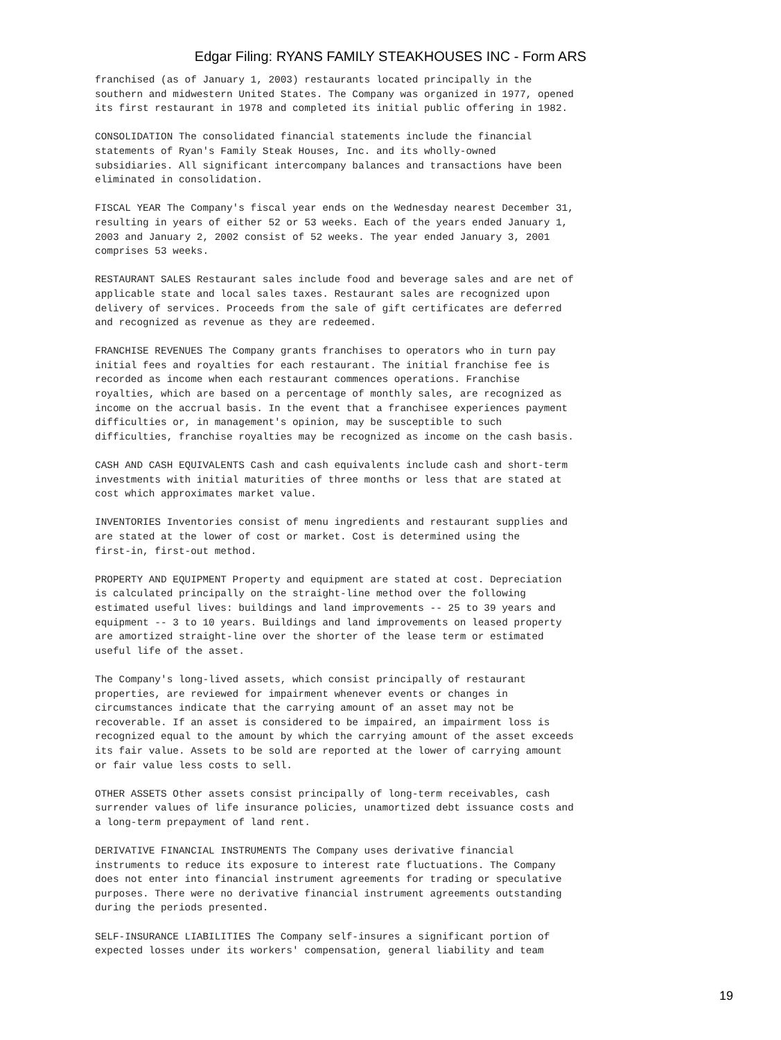Edgar Filing: RYANS FAMILY STEAKHOUSES INC - Form ARS
franchised (as of January 1, 2003) restaurants located principally in the
southern and midwestern United States. The Company was organized in 1977, opened
its first restaurant in 1978 and completed its initial public offering in 1982.
CONSOLIDATION The consolidated financial statements include the financial
statements of Ryan's Family Steak Houses, Inc. and its wholly-owned
subsidiaries. All significant intercompany balances and transactions have been
eliminated in consolidation.
FISCAL YEAR The Company's fiscal year ends on the Wednesday nearest December 31,
resulting in years of either 52 or 53 weeks. Each of the years ended January 1,
2003 and January 2, 2002 consist of 52 weeks. The year ended January 3, 2001
comprises 53 weeks.
RESTAURANT SALES Restaurant sales include food and beverage sales and are net of
applicable state and local sales taxes. Restaurant sales are recognized upon
delivery of services. Proceeds from the sale of gift certificates are deferred
and recognized as revenue as they are redeemed.
FRANCHISE REVENUES The Company grants franchises to operators who in turn pay
initial fees and royalties for each restaurant. The initial franchise fee is
recorded as income when each restaurant commences operations. Franchise
royalties, which are based on a percentage of monthly sales, are recognized as
income on the accrual basis. In the event that a franchisee experiences payment
difficulties or, in management's opinion, may be susceptible to such
difficulties, franchise royalties may be recognized as income on the cash basis.
CASH AND CASH EQUIVALENTS Cash and cash equivalents include cash and short-term
investments with initial maturities of three months or less that are stated at
cost which approximates market value.
INVENTORIES Inventories consist of menu ingredients and restaurant supplies and
are stated at the lower of cost or market. Cost is determined using the
first-in, first-out method.
PROPERTY AND EQUIPMENT Property and equipment are stated at cost. Depreciation
is calculated principally on the straight-line method over the following
estimated useful lives: buildings and land improvements -- 25 to 39 years and
equipment -- 3 to 10 years. Buildings and land improvements on leased property
are amortized straight-line over the shorter of the lease term or estimated
useful life of the asset.
The Company's long-lived assets, which consist principally of restaurant
properties, are reviewed for impairment whenever events or changes in
circumstances indicate that the carrying amount of an asset may not be
recoverable. If an asset is considered to be impaired, an impairment loss is
recognized equal to the amount by which the carrying amount of the asset exceeds
its fair value. Assets to be sold are reported at the lower of carrying amount
or fair value less costs to sell.
OTHER ASSETS Other assets consist principally of long-term receivables, cash
surrender values of life insurance policies, unamortized debt issuance costs and
a long-term prepayment of land rent.
DERIVATIVE FINANCIAL INSTRUMENTS The Company uses derivative financial
instruments to reduce its exposure to interest rate fluctuations. The Company
does not enter into financial instrument agreements for trading or speculative
purposes. There were no derivative financial instrument agreements outstanding
during the periods presented.
SELF-INSURANCE LIABILITIES The Company self-insures a significant portion of
expected losses under its workers' compensation, general liability and team
19